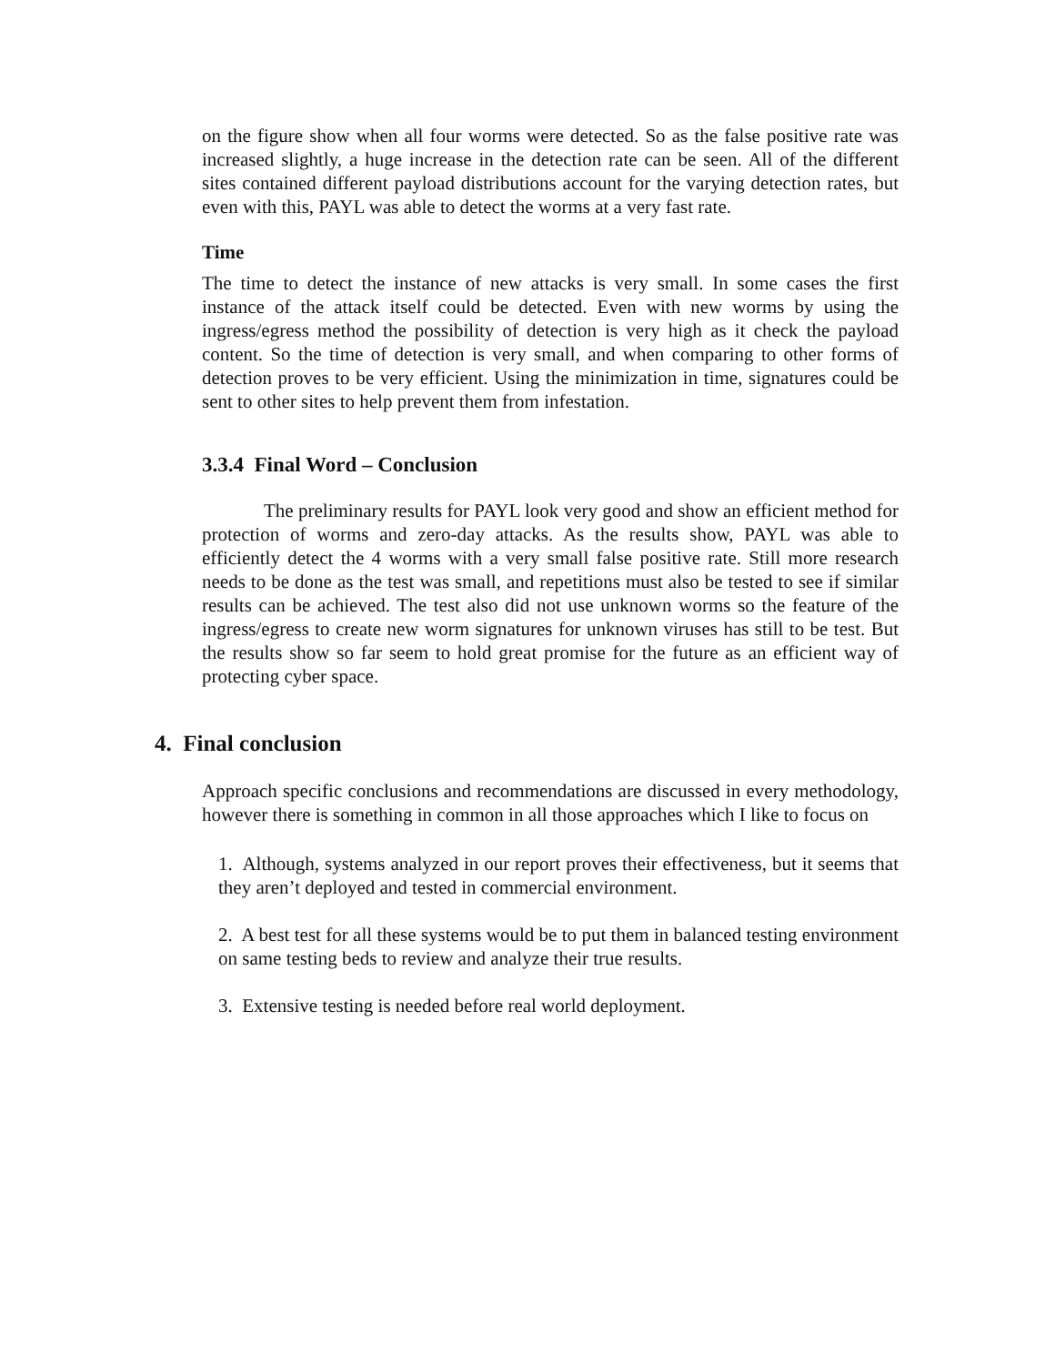on the figure show when all four worms were detected. So as the false positive rate was increased slightly, a huge increase in the detection rate can be seen. All of the different sites contained different payload distributions account for the varying detection rates, but even with this, PAYL was able to detect the worms at a very fast rate.
Time
The time to detect the instance of new attacks is very small. In some cases the first instance of the attack itself could be detected. Even with new worms by using the ingress/egress method the possibility of detection is very high as it check the payload content. So the time of detection is very small, and when comparing to other forms of detection proves to be very efficient. Using the minimization in time, signatures could be sent to other sites to help prevent them from infestation.
3.3.4 Final Word – Conclusion
The preliminary results for PAYL look very good and show an efficient method for protection of worms and zero-day attacks. As the results show, PAYL was able to efficiently detect the 4 worms with a very small false positive rate. Still more research needs to be done as the test was small, and repetitions must also be tested to see if similar results can be achieved. The test also did not use unknown worms so the feature of the ingress/egress to create new worm signatures for unknown viruses has still to be test. But the results show so far seem to hold great promise for the future as an efficient way of protecting cyber space.
4. Final conclusion
Approach specific conclusions and recommendations are discussed in every methodology, however there is something in common in all those approaches which I like to focus on
1. Although, systems analyzed in our report proves their effectiveness, but it seems that they aren’t deployed and tested in commercial environment.
2. A best test for all these systems would be to put them in balanced testing environment on same testing beds to review and analyze their true results.
3. Extensive testing is needed before real world deployment.